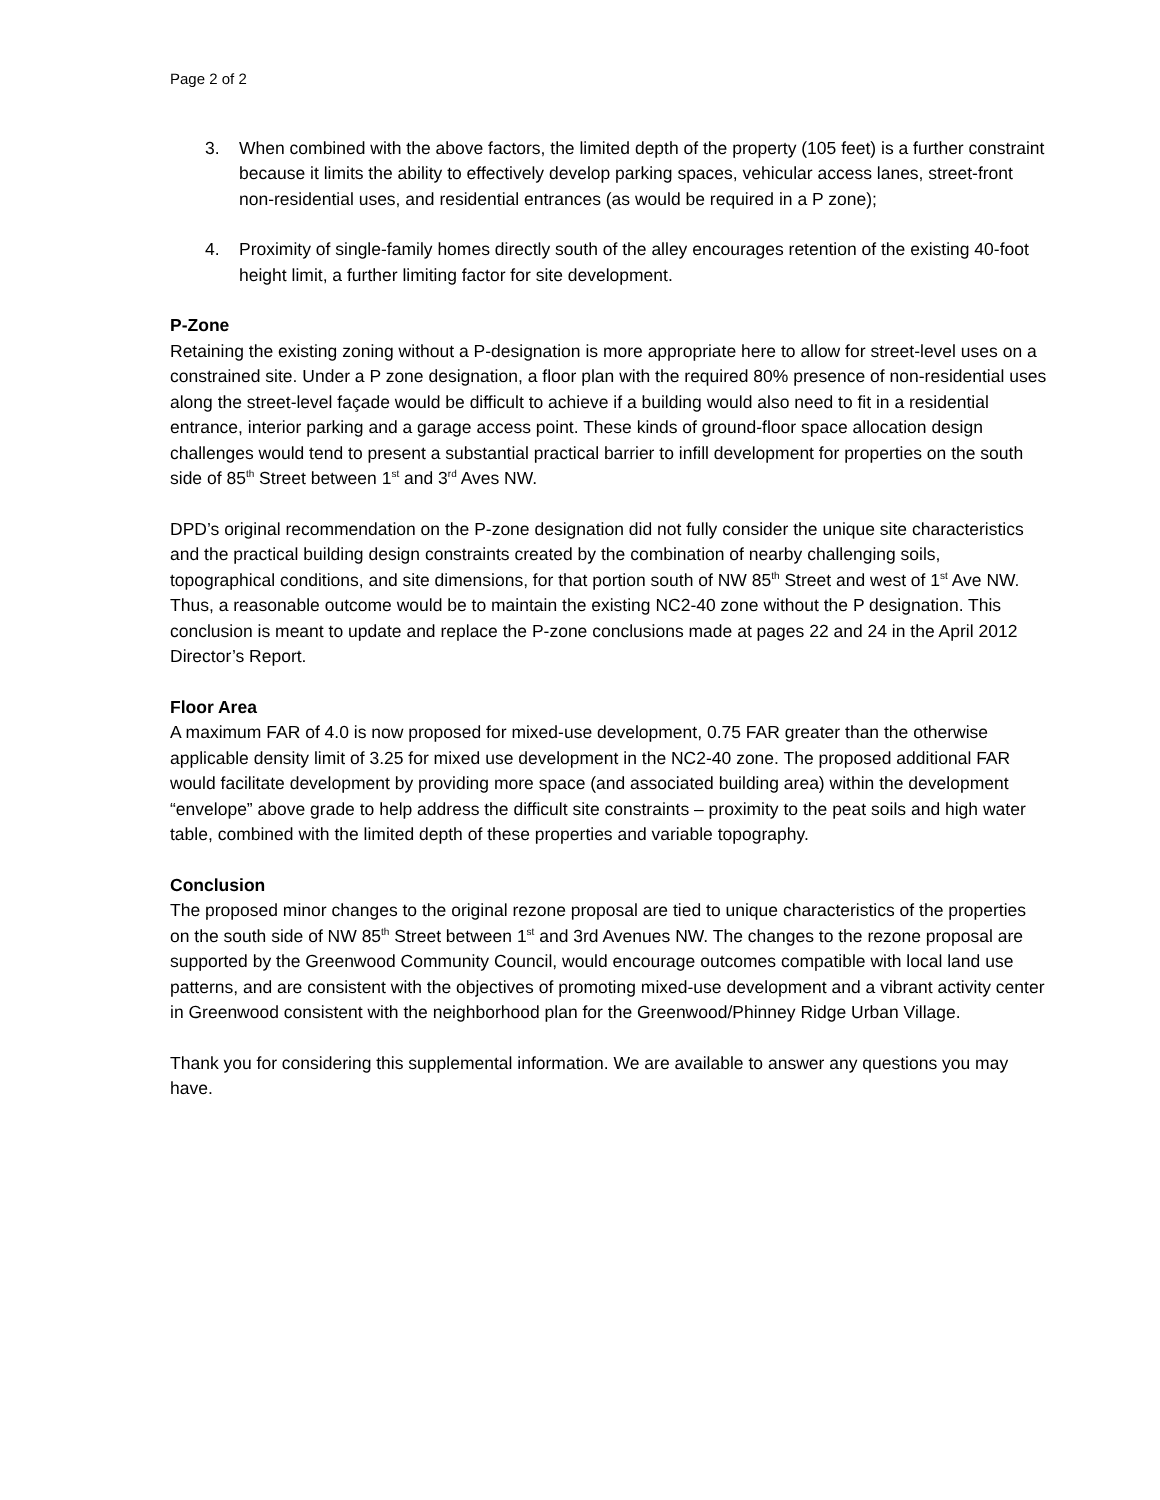Page 2 of 2
3. When combined with the above factors, the limited depth of the property (105 feet) is a further constraint because it limits the ability to effectively develop parking spaces, vehicular access lanes, street-front non-residential uses, and residential entrances (as would be required in a P zone);
4. Proximity of single-family homes directly south of the alley encourages retention of the existing 40-foot height limit, a further limiting factor for site development.
P-Zone
Retaining the existing zoning without a P-designation is more appropriate here to allow for street-level uses on a constrained site. Under a P zone designation, a floor plan with the required 80% presence of non-residential uses along the street-level façade would be difficult to achieve if a building would also need to fit in a residential entrance, interior parking and a garage access point. These kinds of ground-floor space allocation design challenges would tend to present a substantial practical barrier to infill development for properties on the south side of 85<sup>th</sup> Street between 1<sup>st</sup> and 3<sup>rd</sup> Aves NW.
DPD’s original recommendation on the P-zone designation did not fully consider the unique site characteristics and the practical building design constraints created by the combination of nearby challenging soils, topographical conditions, and site dimensions, for that portion south of NW 85<sup>th</sup> Street and west of 1<sup>st</sup> Ave NW. Thus, a reasonable outcome would be to maintain the existing NC2-40 zone without the P designation. This conclusion is meant to update and replace the P-zone conclusions made at pages 22 and 24 in the April 2012 Director’s Report.
Floor Area
A maximum FAR of 4.0 is now proposed for mixed-use development, 0.75 FAR greater than the otherwise applicable density limit of 3.25 for mixed use development in the NC2-40 zone. The proposed additional FAR would facilitate development by providing more space (and associated building area) within the development “envelope” above grade to help address the difficult site constraints – proximity to the peat soils and high water table, combined with the limited depth of these properties and variable topography.
Conclusion
The proposed minor changes to the original rezone proposal are tied to unique characteristics of the properties on the south side of NW 85<sup>th</sup> Street between 1<sup>st</sup> and 3rd Avenues NW. The changes to the rezone proposal are supported by the Greenwood Community Council, would encourage outcomes compatible with local land use patterns, and are consistent with the objectives of promoting mixed-use development and a vibrant activity center in Greenwood consistent with the neighborhood plan for the Greenwood/Phinney Ridge Urban Village.
Thank you for considering this supplemental information. We are available to answer any questions you may have.